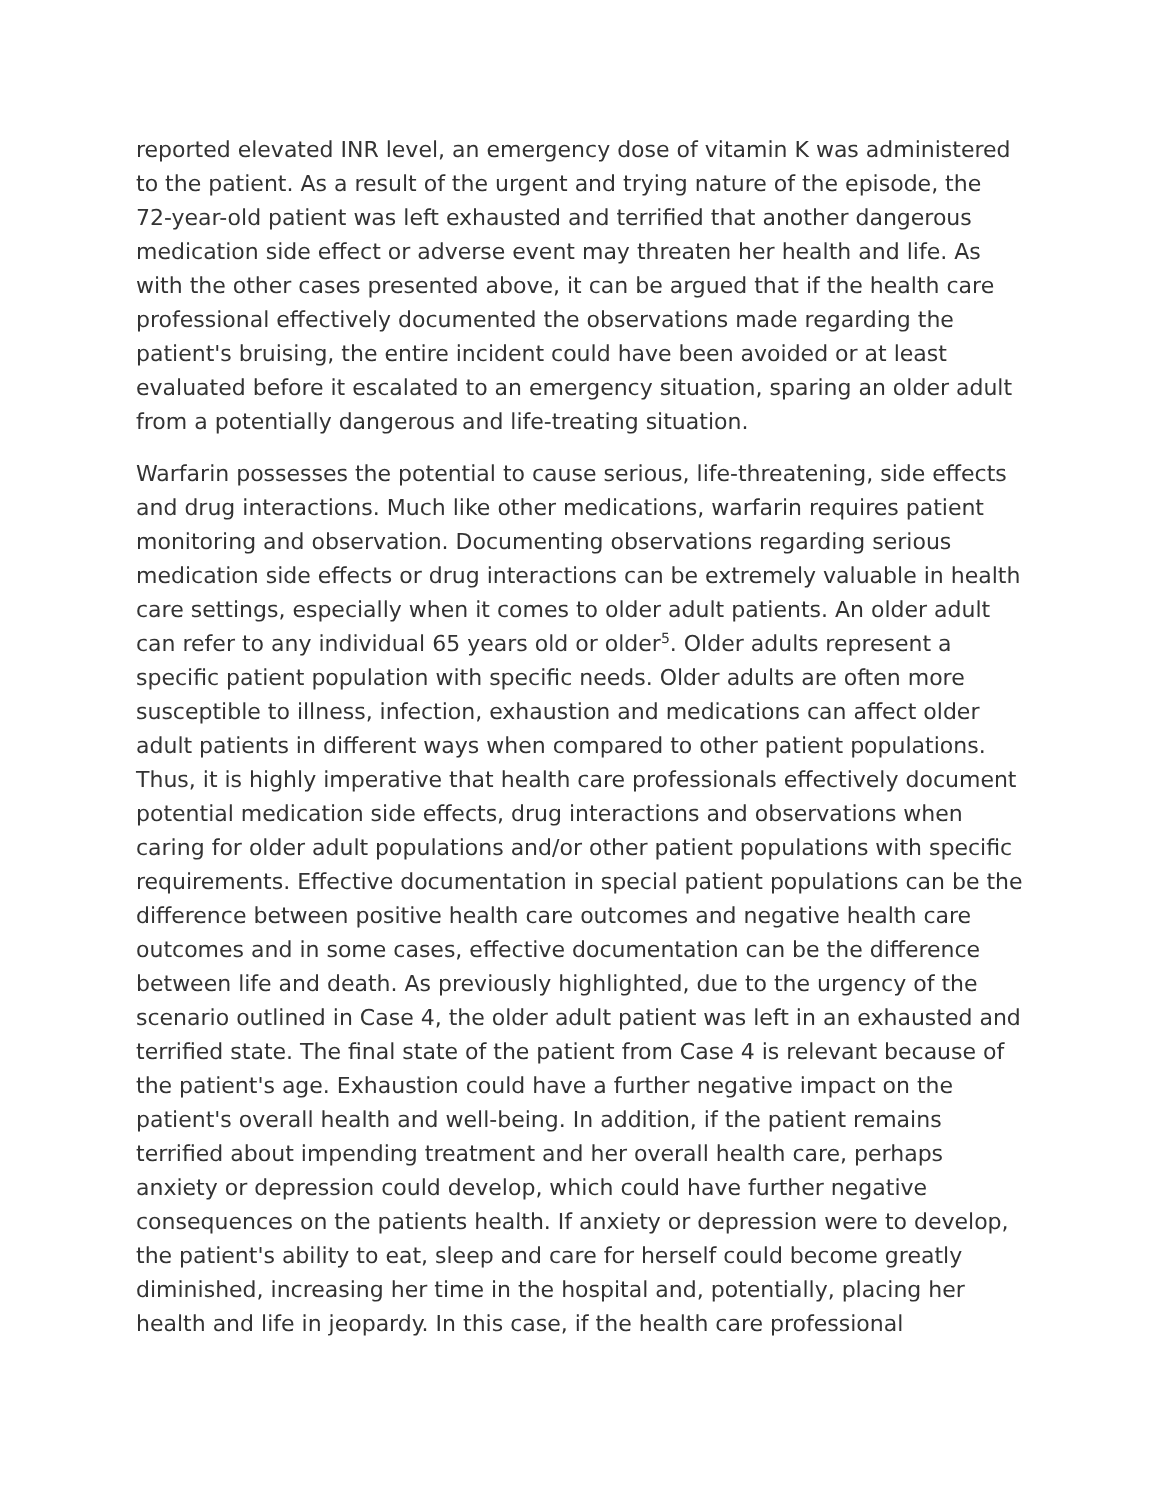reported elevated INR level, an emergency dose of vitamin K was administered to the patient. As a result of the urgent and trying nature of the episode, the 72-year-old patient was left exhausted and terrified that another dangerous medication side effect or adverse event may threaten her health and life. As with the other cases presented above, it can be argued that if the health care professional effectively documented the observations made regarding the patient's bruising, the entire incident could have been avoided or at least evaluated before it escalated to an emergency situation, sparing an older adult from a potentially dangerous and life-treating situation.
Warfarin possesses the potential to cause serious, life-threatening, side effects and drug interactions. Much like other medications, warfarin requires patient monitoring and observation. Documenting observations regarding serious medication side effects or drug interactions can be extremely valuable in health care settings, especially when it comes to older adult patients. An older adult can refer to any individual 65 years old or older<sup>5</sup>. Older adults represent a specific patient population with specific needs. Older adults are often more susceptible to illness, infection, exhaustion and medications can affect older adult patients in different ways when compared to other patient populations. Thus, it is highly imperative that health care professionals effectively document potential medication side effects, drug interactions and observations when caring for older adult populations and/or other patient populations with specific requirements. Effective documentation in special patient populations can be the difference between positive health care outcomes and negative health care outcomes and in some cases, effective documentation can be the difference between life and death. As previously highlighted, due to the urgency of the scenario outlined in Case 4, the older adult patient was left in an exhausted and terrified state. The final state of the patient from Case 4 is relevant because of the patient's age. Exhaustion could have a further negative impact on the patient's overall health and well-being. In addition, if the patient remains terrified about impending treatment and her overall health care, perhaps anxiety or depression could develop, which could have further negative consequences on the patients health. If anxiety or depression were to develop, the patient's ability to eat, sleep and care for herself could become greatly diminished, increasing her time in the hospital and, potentially, placing her health and life in jeopardy. In this case, if the health care professional